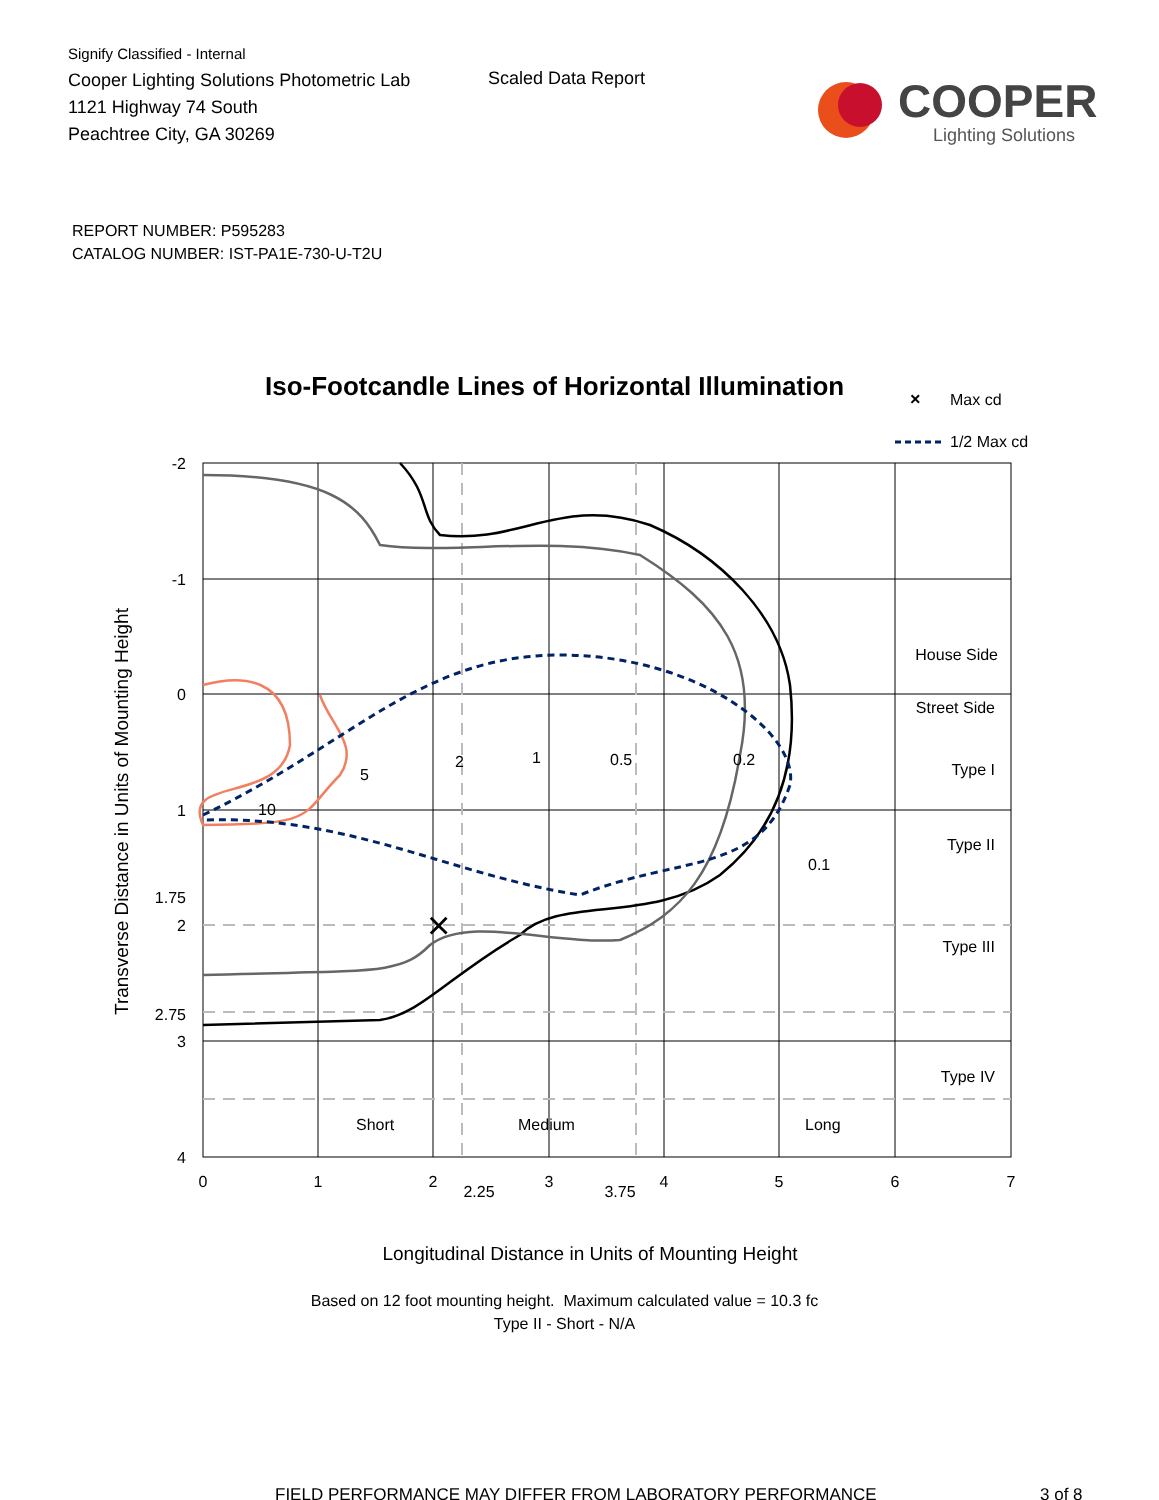Signify Classified - Internal
Cooper Lighting Solutions Photometric Lab
1121 Highway 74 South
Peachtree City, GA 30269
Scaled Data Report
COOPER
Lighting Solutions
REPORT NUMBER: P595283
CATALOG NUMBER: IST-PA1E-730-U-T2U
Iso-Footcandle Lines of Horizontal Illumination
×
Max cd
1/2 Max cd
×
-2
-1
0
1
1.75
2
2.75
3
4
0
1
2
2.25
3
3.75
4
5
6
7
10
5
2
1
0.5
0.2
0.1
House Side
Street Side
Type I
Type II
Type III
Type IV
Short
Medium
Long
Transverse Distance in Units of Mounting Height
Longitudinal Distance in Units of Mounting Height
Based on 12 foot mounting height. Maximum calculated value = 10.3 fc
Type II - Short - N/A
FIELD PERFORMANCE MAY DIFFER FROM LABORATORY PERFORMANCE 3 of 8